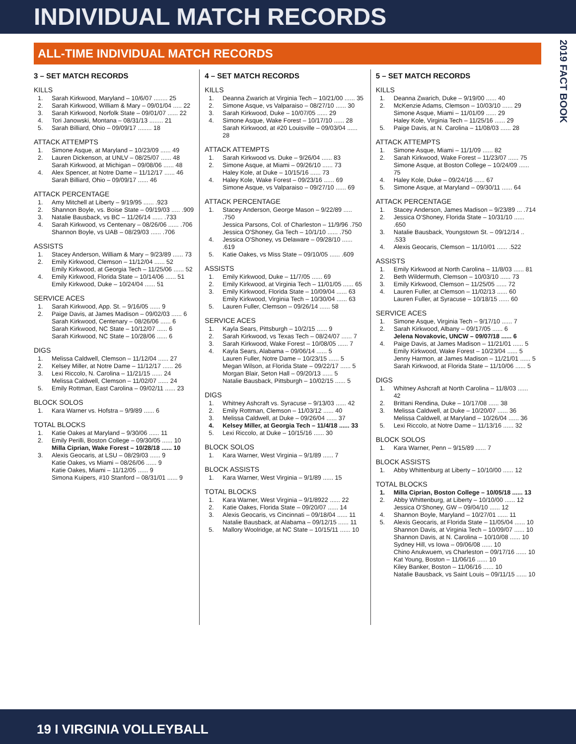INDIVIDUAL MATCH RECORDS
2019 FACT BOOK
ALL-TIME INDIVIDUAL MATCH RECORDS
3 – SET MATCH RECORDS
KILLS
1. Sarah Kirkwood, Maryland – 10/6/07 ........ 25
2. Sarah Kirkwood, William & Mary – 09/01/04 ..... 22
3. Sarah Kirkwood, Norfolk State – 09/01/07 ...... 22
4. Tori Janowski, Montana – 08/31/13 ........ 21
5. Sarah Billiard, Ohio – 09/09/17 ........ 18
ATTACK ATTEMPTS
1. Simone Asque, at Maryland – 10/23/09 ...... 49
2. Lauren Dickenson, at UNLV – 08/25/07 ...... 48
Sarah Kirkwood, at Michigan – 09/08/06 ...... 48
4. Alex Spencer, at Notre Dame – 11/12/17 ...... 46
Sarah Billiard, Ohio – 09/09/17 ...... 46
ATTACK PERCENTAGE
1. Amy Mitchell at Liberty – 9/19/95 ...... .923
2. Shannon Boyle, vs. Boise State – 09/19/03 ..... .909
3. Natalie Bausback, vs BC – 11/26/14 ...... .733
4. Sarah Kirkwood, vs Centenary – 08/26/06 ...... .706
Shannon Boyle, vs UAB – 08/29/03 ...... .706
ASSISTS
1. Stacey Anderson, William & Mary – 9/23/89 ...... 73
2. Emily Kirkwood, Clemson – 11/12/04 ...... 52
Emily Kirkwood, at Georgia Tech – 11/25/06 ...... 52
4. Emily Kirkwood, Florida State – 10/14/06 ...... 51
Emily Kirkwood, Duke – 10/24/04 ...... 51
SERVICE ACES
1. Sarah Kirkwood, App. St. – 9/16/05 ...... 9
2. Paige Davis, at James Madison – 09/02/03 ...... 6
Sarah Kirkwood, Centenary – 08/26/06 ...... 6
Sarah Kirkwood, NC State – 10/12/07 ...... 6
Sarah Kirkwood, NC State – 10/28/06 ...... 6
DIGS
1. Melissa Caldwell, Clemson – 11/12/04 ...... 27
2. Kelsey Miller, at Notre Dame – 11/12/17 ...... 26
3. Lexi Riccolo, N. Carolina – 11/21/15 ...... 24
Melissa Caldwell, Clemson – 11/02/07 ...... 24
5. Emily Rottman, East Carolina – 09/02/11 ...... 23
BLOCK SOLOS
1. Kara Warner vs. Hofstra – 9/9/89 ...... 6
TOTAL BLOCKS
1. Katie Oakes at Maryland – 9/30/06 ...... 11
2. Emily Perilli, Boston College – 09/30/05 ...... 10
Milla Ciprian, Wake Forest – 10/28/18 ...... 10
3. Alexis Geocaris, at LSU – 08/29/03 ...... 9
Katie Oakes, vs Miami – 08/26/06 ...... 9
Katie Oakes, Miami – 11/12/05 ...... 9
Simona Kuipers, #10 Stanford – 08/31/01 ...... 9
4 – SET MATCH RECORDS
KILLS
1. Deanna Zwarich at Virginia Tech – 10/21/00 ...... 35
2. Simone Asque, vs Valparaiso – 08/27/10 ...... 30
3. Sarah Kirkwood, Duke – 10/07/05 ...... 29
4. Simone Asque, Wake Forest – 10/17/10 ...... 28
Sarah Kirkwood, at #20 Louisville – 09/03/04 ...... 28
ATTACK ATTEMPTS
1. Sarah Kirkwood vs. Duke – 9/26/04 ...... 83
2. Simone Asque, at Miami – 09/26/10 ...... 73
Haley Kole, at Duke – 10/15/16 ...... 73
4. Haley Kole, Wake Forest – 09/23/16 ...... 69
Simone Asque, vs Valparaiso – 09/27/10 ...... 69
ATTACK PERCENTAGE
1. Stacey Anderson, George Mason – 9/22/89 ..... .750
Jessica Parsons, Col. of Charleston – 11/9/96 .750
Jessica O'Shoney, Ga Tech – 10/1/10 ...... .750
4. Jessica O'Shoney, vs Delaware – 09/28/10 ...... .619
5. Katie Oakes, vs Miss State – 09/10/05 ...... .609
ASSISTS
1. Emily Kirkwood, Duke – 11/7/05 ...... 69
2. Emily Kirkwood, at Virginia Tech – 11/01/05 ...... 65
3. Emily Kirkwood, Florida State – 10/09/04 ...... 63
Emily Kirkwood, Virginia Tech – 10/30/04 ...... 63
5. Lauren Fuller, Clemson – 09/26/14 ...... 58
SERVICE ACES
1. Kayla Sears, Pittsburgh – 10/2/15 ...... 9
2. Sarah Kirkwood, vs Texas Tech – 08/24/07 ...... 7
3. Sarah Kirkwood, Wake Forest – 10/08/05 ...... 7
4. Kayla Sears, Alabama – 09/06/14 ...... 5
Lauren Fuller, Notre Dame – 10/23/15 ...... 5
Megan Wilson, at Florida State – 09/22/17 ...... 5
Morgan Blair, Seton Hall – 09/20/13 ...... 5
Natalie Bausback, Pittsburgh – 10/02/15 ...... 5
DIGS
1. Whitney Ashcraft vs. Syracuse – 9/13/03 ...... 42
2. Emily Rottman, Clemson – 11/03/12 ...... 40
3. Melissa Caldwell, at Duke – 09/26/04 ...... 37
4. Kelsey Miller, at Georgia Tech – 11/4/18 ...... 33
5. Lexi Riccolo, at Duke – 10/15/16 ...... 30
BLOCK SOLOS
1. Kara Warner, West Virginia – 9/1/89 ...... 7
BLOCK ASSISTS
1. Kara Warner, West Virginia – 9/1/89 ...... 15
TOTAL BLOCKS
1. Kara Warner, West Virginia – 9/1/8922 ...... 22
2. Katie Oakes, Florida State – 09/20/07 ...... 14
3. Alexis Geocaris, vs Cincinnati – 09/18/04 ...... 11
Natalie Bausback, at Alabama – 09/12/15 ...... 11
5. Mallory Woolridge, at NC State – 10/15/11 ...... 10
5 – SET MATCH RECORDS
KILLS
1. Deanna Zwarich, Duke – 9/19/00 ...... 40
2. McKenzie Adams, Clemson – 10/03/10 ...... 29
Simone Asque, Miami – 11/01/09 ...... 29
Haley Kole, Virginia Tech – 11/25/16 ...... 29
5. Paige Davis, at N. Carolina – 11/08/03 ...... 28
ATTACK ATTEMPTS
1. Simone Asque, Miami – 11/1/09 ...... 82
2. Sarah Kirkwood, Wake Forest – 11/23/07 ...... 75
Simone Asque, at Boston College – 10/24/09 ...... 75
4. Haley Kole, Duke – 09/24/16 ...... 67
5. Simone Asque, at Maryland – 09/30/11 ...... 64
ATTACK PERCENTAGE
1. Stacey Anderson, James Madison – 9/23/89 ... .714
2. Jessica O'Shoney, Florida State – 10/31/10 ...... .650
3. Natalie Bausback, Youngstown St. – 09/12/14 .. .533
4. Alexis Geocaris, Clemson – 11/10/01 ...... .522
ASSISTS
1. Emily Kirkwood at North Carolina – 11/8/03 ...... 81
2. Beth Wildermuth, Clemson – 10/03/10 ...... 73
3. Emily Kirkwood, Clemson – 11/25/05 ...... 72
4. Lauren Fuller, at Clemson – 11/02/13 ...... 60
Lauren Fuller, at Syracuse – 10/18/15 ...... 60
SERVICE ACES
1. Simone Asque, Virginia Tech – 9/17/10 ...... 7
2. Sarah Kirkwood, Albany – 09/17/05 ...... 6
Jelena Novakovic, UNCW – 09/07/18 ...... 6
4. Paige Davis, at James Madison – 11/21/01 ...... 5
Emily Kirkwood, Wake Forest – 10/23/04 ...... 5
Jenny Harmon, at James Madison – 11/21/01 ...... 5
Sarah Kirkwood, at Florida State – 11/10/06 ...... 5
DIGS
1. Whitney Ashcraft at North Carolina – 11/8/03 ...... 42
2. Brittani Rendina, Duke – 10/17/08 ...... 38
3. Melissa Caldwell, at Duke – 10/20/07 ...... 36
Melissa Caldwell, at Maryland – 10/26/04 ...... 36
5. Lexi Riccolo, at Notre Dame – 11/13/16 ...... 32
BLOCK SOLOS
1. Kara Warner, Penn – 9/15/89 ...... 7
BLOCK ASSISTS
1. Abby Whittenburg at Liberty – 10/10/00 ...... 12
TOTAL BLOCKS
1. Milla Ciprian, Boston College – 10/05/18 ...... 13
2. Abby Whittenburg, at Liberty – 10/10/00 ...... 12
Jessica O'Shoney, GW – 09/04/10 ...... 12
4. Shannon Boyle, Maryland – 10/27/01 ...... 11
5. Alexis Geocaris, at Florida State – 11/05/04 ...... 10
Shannon Davis, at Virginia Tech – 10/09/07 ...... 10
Shannon Davis, at N. Carolina – 10/10/08 ...... 10
Sydney Hill, vs Iowa – 09/06/08 ...... 10
Chino Anukwuem, vs Charleston – 09/17/16 ...... 10
Kat Young, Boston – 11/06/16 ...... 10
Kiley Banker, Boston – 11/06/16 ...... 10
Natalie Bausback, vs Saint Louis – 09/11/15 ...... 10
19 I VIRGINIA VOLLEYBALL